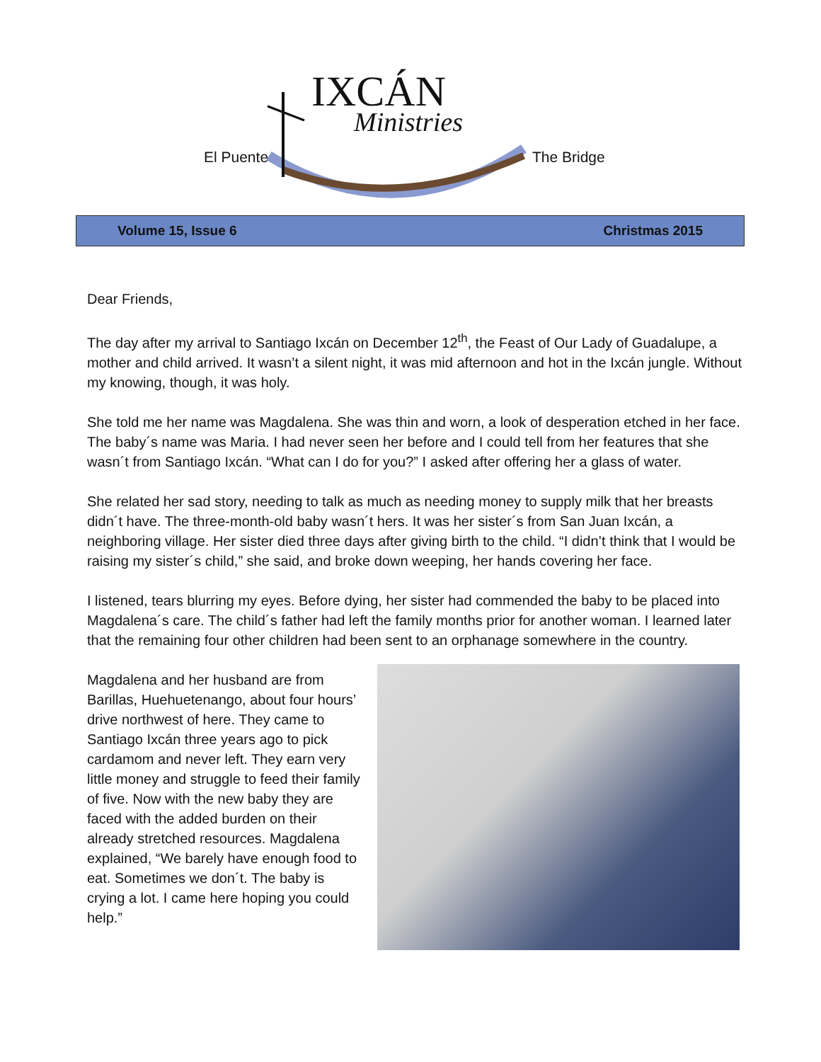IXCÁN
Ministries
El Puente The Bridge
Volume 15, Issue 6 Christmas 2015
Dear Friends,
The day after my arrival to Santiago Ixcán on December 12<sup>th</sup>, the Feast of Our Lady of Guadalupe, a mother and child arrived. It wasn’t a silent night, it was mid afternoon and hot in the Ixcán jungle. Without my knowing, though, it was holy.
She told me her name was Magdalena. She was thin and worn, a look of desperation etched in her face. The baby´s name was Maria. I had never seen her before and I could tell from her features that she wasn´t from Santiago Ixcán. “What can I do for you?” I asked after offering her a glass of water.
She related her sad story, needing to talk as much as needing money to supply milk that her breasts didn´t have. The three-month-old baby wasn´t hers. It was her sister´s from San Juan Ixcán, a neighboring village. Her sister died three days after giving birth to the child. “I didn’t think that I would be raising my sister´s child,” she said, and broke down weeping, her hands covering her face.
I listened, tears blurring my eyes. Before dying, her sister had commended the baby to be placed into Magdalena´s care. The child´s father had left the family months prior for another woman. I learned later that the remaining four other children had been sent to an orphanage somewhere in the country.
Magdalena and her husband are from Barillas, Huehuetenango, about four hours’ drive northwest of here. They came to Santiago Ixcán three years ago to pick cardamom and never left. They earn very little money and struggle to feed their family of five. Now with the new baby they are faced with the added burden on their already stretched resources. Magdalena explained, “We barely have enough food to eat. Sometimes we don´t. The baby is crying a lot. I came here hoping you could help.”